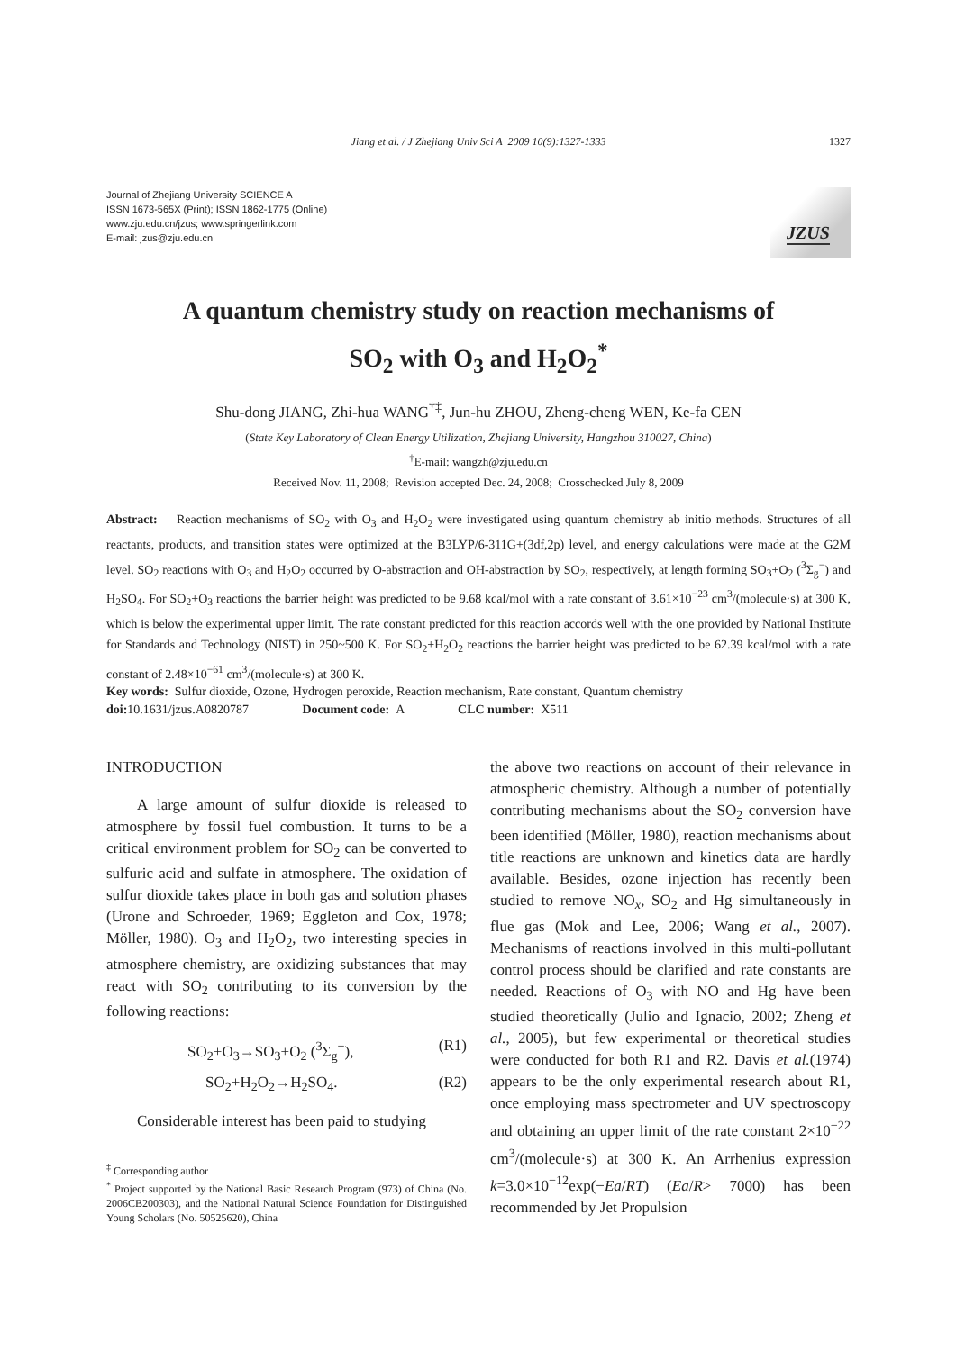Jiang et al. / J Zhejiang Univ Sci A 2009 10(9):1327-1333 1327
Journal of Zhejiang University SCIENCE A
ISSN 1673-565X (Print); ISSN 1862-1775 (Online)
www.zju.edu.cn/jzus; www.springerlink.com
E-mail: jzus@zju.edu.cn
JZUS
A quantum chemistry study on reaction mechanisms of
SO<sub>2</sub> with O<sub>3</sub> and H<sub>2</sub>O<sub>2</sub><sup>*</sup>
Shu-dong JIANG, Zhi-hua WANG<sup>†‡</sup>, Jun-hu ZHOU, Zheng-cheng WEN, Ke-fa CEN
(State Key Laboratory of Clean Energy Utilization, Zhejiang University, Hangzhou 310027, China)
<sup>†</sup> E-mail: wangzh@zju.edu.cn
Received Nov. 11, 2008; Revision accepted Dec. 24, 2008; Crosschecked July 8, 2009
Abstract: Reaction mechanisms of SO<sub>2</sub> with O<sub>3</sub> and H<sub>2</sub>O<sub>2</sub> were investigated using quantum chemistry ab initio methods. Structures of all reactants, products, and transition states were optimized at the B3LYP/6-311G+(3df,2p) level, and energy calculations were made at the G2M level. SO<sub>2</sub> reactions with O<sub>3</sub> and H<sub>2</sub>O<sub>2</sub> occurred by O-abstraction and OH-abstraction by SO<sub>2</sub>, respectively, at length forming SO<sub>3</sub>+O<sub>2</sub> (<sup>3</sup>Σ<sub>g</sub><sup>−</sup>) and H<sub>2</sub>SO<sub>4</sub>. For SO<sub>2</sub>+O<sub>3</sub> reactions the barrier height was predicted to be 9.68 kcal/mol with a rate constant of 3.61×10<sup>−23</sup> cm<sup>3</sup>/(molecule·s) at 300 K, which is below the experimental upper limit. The rate constant predicted for this reaction accords well with the one provided by National Institute for Standards and Technology (NIST) in 250~500 K. For SO<sub>2</sub>+H<sub>2</sub>O<sub>2</sub> reactions the barrier height was predicted to be 62.39 kcal/mol with a rate constant of 2.48×10<sup>−61</sup> cm<sup>3</sup>/(molecule·s) at 300 K.
Key words: Sulfur dioxide, Ozone, Hydrogen peroxide, Reaction mechanism, Rate constant, Quantum chemistry
doi: 10.1631/jzus.A0820787 Document code: A CLC number: X511
INTRODUCTION
A large amount of sulfur dioxide is released to atmosphere by fossil fuel combustion. It turns to be a critical environment problem for SO<sub>2</sub> can be converted to sulfuric acid and sulfate in atmosphere. The oxidation of sulfur dioxide takes place in both gas and solution phases (Urone and Schroeder, 1969; Eggleton and Cox, 1978; Möller, 1980). O<sub>3</sub> and H<sub>2</sub>O<sub>2</sub>, two interesting species in atmosphere chemistry, are oxidizing substances that may react with SO<sub>2</sub> contributing to its conversion by the following reactions:
SO<sub>2</sub>+O<sub>3</sub>→SO<sub>3</sub>+O<sub>2</sub> (<sup>3</sup>Σ<sub>g</sub><sup>−</sup>), (R1)
SO<sub>2</sub>+H<sub>2</sub>O<sub>2</sub>→H<sub>2</sub>SO<sub>4</sub>. (R2)
Considerable interest has been paid to studying
<sup>‡</sup> Corresponding author
<sup>*</sup> Project supported by the National Basic Research Program (973) of China (No. 2006CB200303), and the National Natural Science Foundation for Distinguished Young Scholars (No. 50525620), China
the above two reactions on account of their relevance in atmospheric chemistry. Although a number of potentially contributing mechanisms about the SO<sub>2</sub> conversion have been identified (Möller, 1980), reaction mechanisms about title reactions are unknown and kinetics data are hardly available. Besides, ozone injection has recently been studied to remove NO<sub>x</sub>, SO<sub>2</sub> and Hg simultaneously in flue gas (Mok and Lee, 2006; Wang et al., 2007). Mechanisms of reactions involved in this multi-pollutant control process should be clarified and rate constants are needed. Reactions of O<sub>3</sub> with NO and Hg have been studied theoretically (Julio and Ignacio, 2002; Zheng et al., 2005), but few experimental or theoretical studies were conducted for both R1 and R2. Davis et al.(1974) appears to be the only experimental research about R1, once employing mass spectrometer and UV spectroscopy and obtaining an upper limit of the rate constant 2×10<sup>−22</sup> cm<sup>3</sup>/(molecule·s) at 300 K. An Arrhenius expression k=3.0×10<sup>−12</sup>exp(−Ea/RT) (Ea/R> 7000) has been recommended by Jet Propulsion